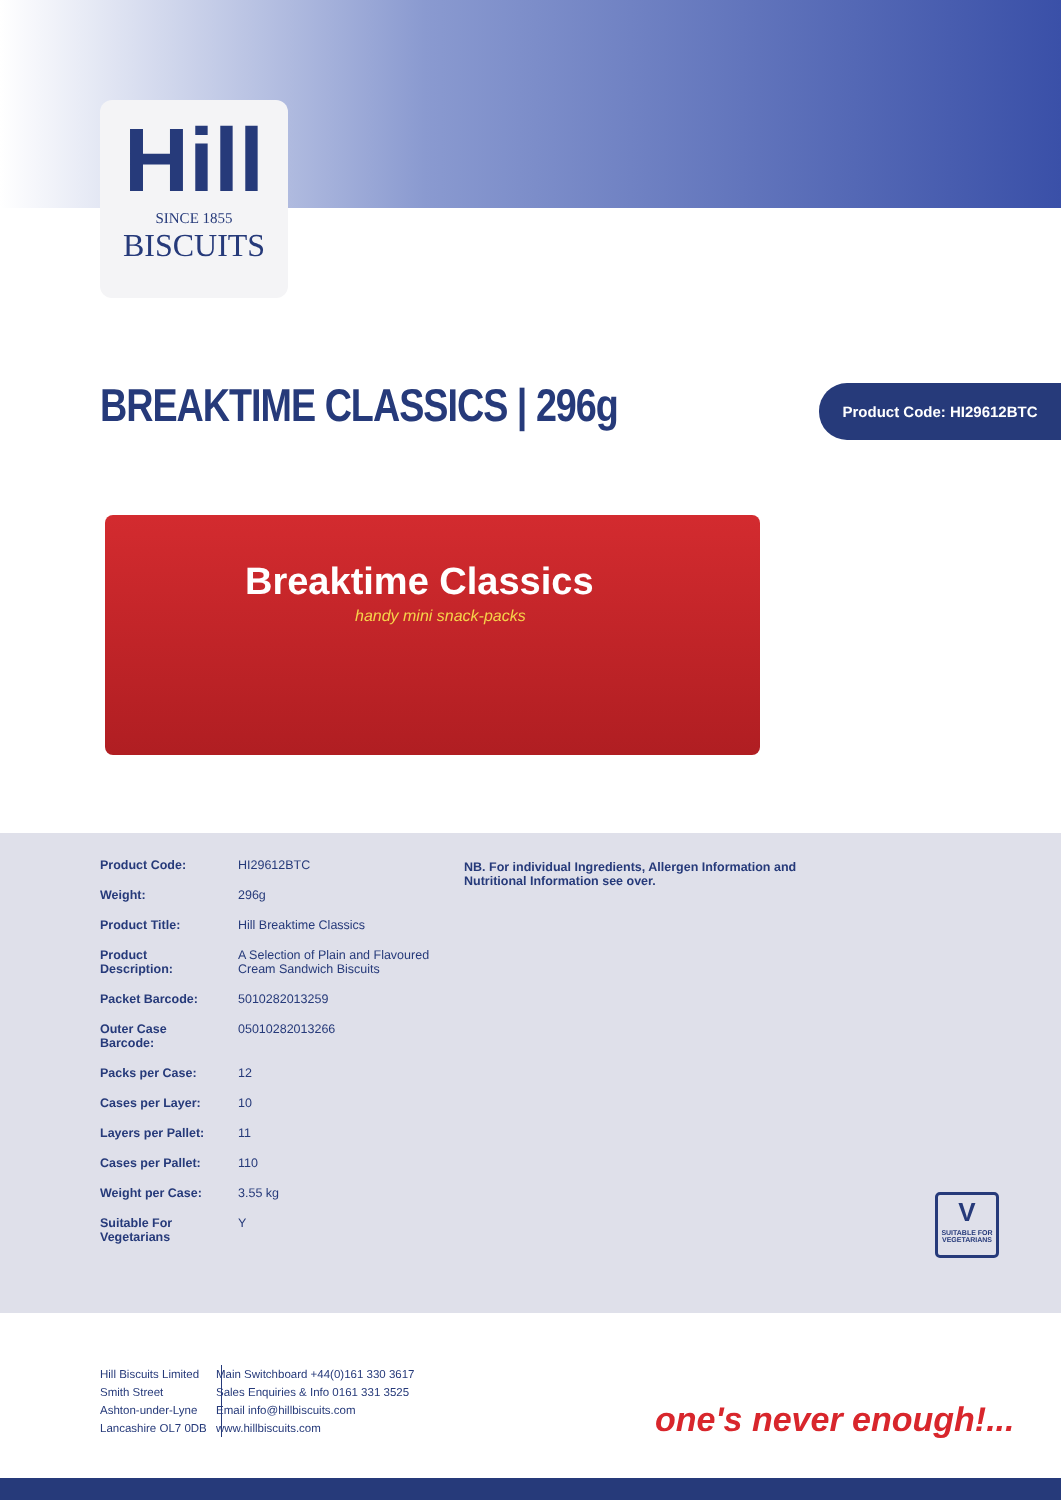Hill
SINCE 1855
BISCUITS
BREAKTIME CLASSICS | 296g Product Code: HI29612BTC
Breaktime Classics
handy mini snack-packs
| Product Code: | HI29612BTC |
| Weight: | 296g |
| Product Title: | Hill Breaktime Classics |
| Product Description: | A Selection of Plain and Flavoured Cream Sandwich Biscuits |
| Packet Barcode: | 5010282013259 |
| Outer Case Barcode: | 05010282013266 |
| Packs per Case: | 12 |
| Cases per Layer: | 10 |
| Layers per Pallet: | 11 |
| Cases per Pallet: | 110 |
| Weight per Case: | 3.55 kg |
| Suitable For Vegetarians | Y |
NB. For individual Ingredients, Allergen Information and Nutritional Information see over.
V
SUITABLE FOR VEGETARIANS
Hill Biscuits Limited
Smith Street
Ashton-under-Lyne
Lancashire OL7 0DB
Main Switchboard +44(0)161 330 3617
Sales Enquiries & Info 0161 331 3525
Email info@hillbiscuits.com
www.hillbiscuits.com
one's never enough!...